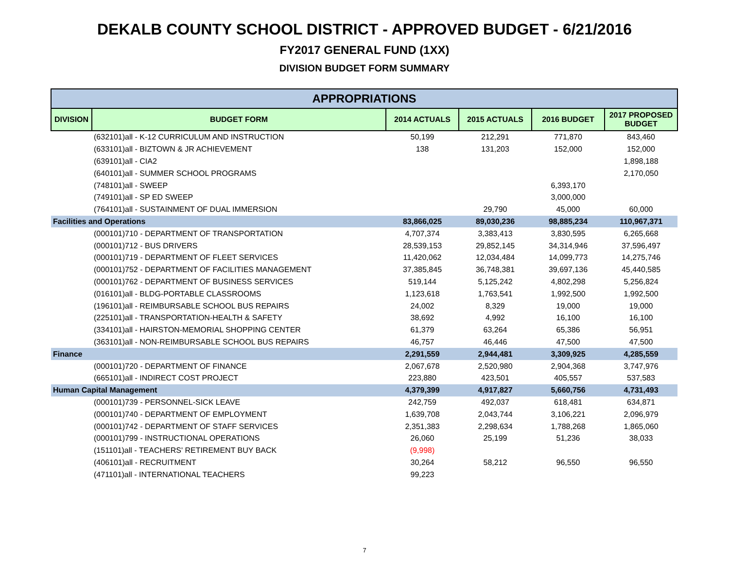DEKALB COUNTY SCHOOL DISTRICT - APPROVED BUDGET - 6/21/2016
FY2017 GENERAL FUND (1XX)
DIVISION BUDGET FORM SUMMARY
| APPROPRIATIONS | | | | | |
| --- | --- | --- | --- | --- | --- |
| DIVISION | BUDGET FORM | 2014 ACTUALS | 2015 ACTUALS | 2016 BUDGET | 2017 PROPOSED BUDGET |
| | (632101)all - K-12 CURRICULUM AND INSTRUCTION | 50,199 | 212,291 | 771,870 | 843,460 |
| | (633101)all - BIZTOWN & JR ACHIEVEMENT | 138 | 131,203 | 152,000 | 152,000 |
| | (639101)all - CIA2 | | | | 1,898,188 |
| | (640101)all - SUMMER SCHOOL PROGRAMS | | | | 2,170,050 |
| | (748101)all - SWEEP | | | 6,393,170 | |
| | (749101)all - SP ED SWEEP | | | 3,000,000 | |
| | (764101)all - SUSTAINMENT OF DUAL IMMERSION | | 29,790 | 45,000 | 60,000 |
| Facilities and Operations | | 83,866,025 | 89,030,236 | 98,885,234 | 110,967,371 |
| | (000101)710 - DEPARTMENT OF TRANSPORTATION | 4,707,374 | 3,383,413 | 3,830,595 | 6,265,668 |
| | (000101)712 - BUS DRIVERS | 28,539,153 | 29,852,145 | 34,314,946 | 37,596,497 |
| | (000101)719 - DEPARTMENT OF FLEET SERVICES | 11,420,062 | 12,034,484 | 14,099,773 | 14,275,746 |
| | (000101)752 - DEPARTMENT OF FACILITIES MANAGEMENT | 37,385,845 | 36,748,381 | 39,697,136 | 45,440,585 |
| | (000101)762 - DEPARTMENT OF BUSINESS SERVICES | 519,144 | 5,125,242 | 4,802,298 | 5,256,824 |
| | (016101)all - BLDG-PORTABLE CLASSROOMS | 1,123,618 | 1,763,541 | 1,992,500 | 1,992,500 |
| | (196101)all - REIMBURSABLE SCHOOL BUS REPAIRS | 24,002 | 8,329 | 19,000 | 19,000 |
| | (225101)all - TRANSPORTATION-HEALTH & SAFETY | 38,692 | 4,992 | 16,100 | 16,100 |
| | (334101)all - HAIRSTON-MEMORIAL SHOPPING CENTER | 61,379 | 63,264 | 65,386 | 56,951 |
| | (363101)all - NON-REIMBURSABLE SCHOOL BUS REPAIRS | 46,757 | 46,446 | 47,500 | 47,500 |
| Finance | | 2,291,559 | 2,944,481 | 3,309,925 | 4,285,559 |
| | (000101)720 - DEPARTMENT OF FINANCE | 2,067,678 | 2,520,980 | 2,904,368 | 3,747,976 |
| | (665101)all - INDIRECT COST PROJECT | 223,880 | 423,501 | 405,557 | 537,583 |
| Human Capital Management | | 4,379,399 | 4,917,827 | 5,660,756 | 4,731,493 |
| | (000101)739 - PERSONNEL-SICK LEAVE | 242,759 | 492,037 | 618,481 | 634,871 |
| | (000101)740 - DEPARTMENT OF EMPLOYMENT | 1,639,708 | 2,043,744 | 3,106,221 | 2,096,979 |
| | (000101)742 - DEPARTMENT OF STAFF SERVICES | 2,351,383 | 2,298,634 | 1,788,268 | 1,865,060 |
| | (000101)799 - INSTRUCTIONAL OPERATIONS | 26,060 | 25,199 | 51,236 | 38,033 |
| | (151101)all - TEACHERS' RETIREMENT BUY BACK | (9,998) | | | |
| | (406101)all - RECRUITMENT | 30,264 | 58,212 | 96,550 | 96,550 |
| | (471101)all - INTERNATIONAL TEACHERS | 99,223 | | | |
7